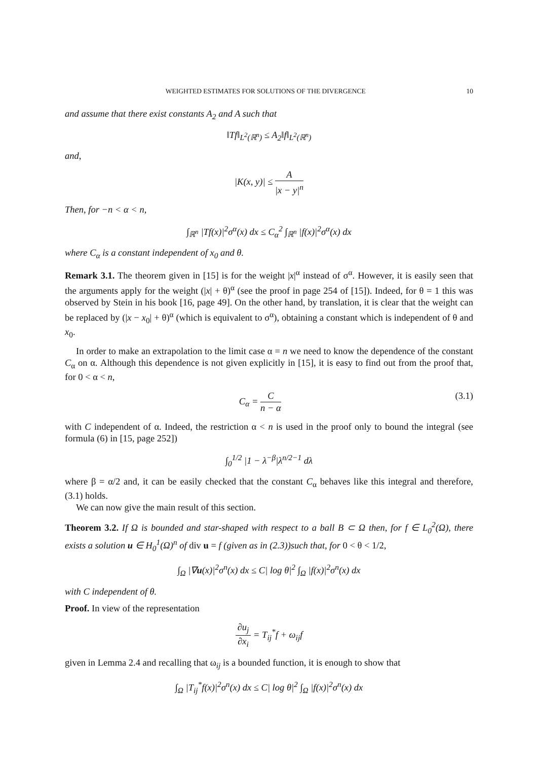WEIGHTED ESTIMATES FOR SOLUTIONS OF THE DIVERGENCE 10
and assume that there exist constants A<sub>2</sub> and A such that
‖Tf‖<sub>L<sup>2</sup>(ℝ<sup>n</sup>)</sub> ≤ A<sub>2</sub>‖f‖<sub>L<sup>2</sup>(ℝ<sup>n</sup>)</sub>
and,
|K(x, y)| ≤ A |x − y|<sup>n</sup>
Then, for −n < α < n,
∫<sub>ℝ<sup>n</sup></sub> |Tf(x)|<sup>2</sup>σ<sup>α</sup>(x) dx ≤ C<sub>α</sub><sup>2</sup> ∫<sub>ℝ<sup>n</sup></sub> |f(x)|<sup>2</sup>σ<sup>α</sup>(x) dx
where C<sub>α</sub> is a constant independent of x<sub>0</sub> and θ.
Remark 3.1. The theorem given in [15] is for the weight |x|<sup>α</sup> instead of σ<sup>α</sup>. However, it is easily seen that the arguments apply for the weight (|x| + θ)<sup>α</sup> (see the proof in page 254 of [15]). Indeed, for θ = 1 this was observed by Stein in his book [16, page 49]. On the other hand, by translation, it is clear that the weight can be replaced by (|x − x<sub>0</sub>| + θ)<sup>α</sup> (which is equivalent to σ<sup>α</sup>), obtaining a constant which is independent of θ and x<sub>0</sub>.
In order to make an extrapolation to the limit case α = n we need to know the dependence of the constant C<sub>α</sub> on α. Although this dependence is not given explicitly in [15], it is easy to find out from the proof that, for 0 < α < n,
C<sub>α</sub> = C n − α (3.1)
with C independent of α. Indeed, the restriction α < n is used in the proof only to bound the integral (see formula (6) in [15, page 252])
∫<sub>0</sub><sup>1/2</sup> |1 − λ<sup>−β</sup>|λ<sup>n/2−1</sup> dλ
where β = α/2 and, it can be easily checked that the constant C<sub>α</sub> behaves like this integral and therefore, (3.1) holds.
We can now give the main result of this section.
Theorem 3.2. If Ω is bounded and star-shaped with respect to a ball B ⊂ Ω then, for f ∈ L<sub>0</sub><sup>2</sup>(Ω), there exists a solution u ∈ H<sub>0</sub><sup>1</sup>(Ω)<sup>n</sup> of div u = f (given as in (2.3))such that, for 0 < θ < 1/2,
∫<sub>Ω</sub> |∇u(x)|<sup>2</sup>σ<sup>n</sup>(x) dx ≤ C| log θ|<sup>2</sup> ∫<sub>Ω</sub> |f(x)|<sup>2</sup>σ<sup>n</sup>(x) dx
with C independent of θ.
Proof. In view of the representation
∂u<sub>j</sub> ∂x<sub>i</sub> = T<sub>ij</sub><sup>*</sup>f + ω<sub>ij</sub>f
given in Lemma 2.4 and recalling that ω<sub>ij</sub> is a bounded function, it is enough to show that
∫<sub>Ω</sub> |T<sub>ij</sub><sup>*</sup>f(x)|<sup>2</sup>σ<sup>n</sup>(x) dx ≤ C| log θ|<sup>2</sup> ∫<sub>Ω</sub> |f(x)|<sup>2</sup>σ<sup>n</sup>(x) dx